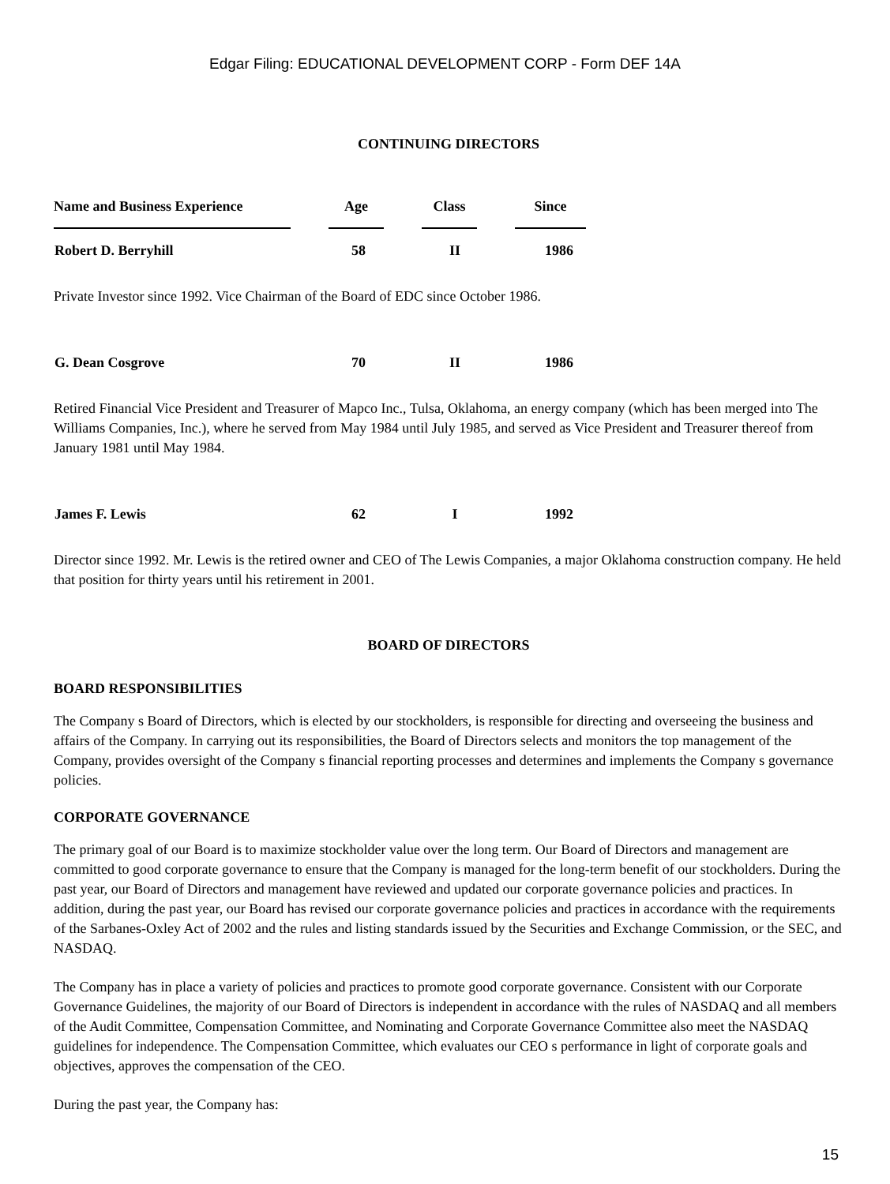Edgar Filing: EDUCATIONAL DEVELOPMENT CORP - Form DEF 14A
CONTINUING DIRECTORS
| Name and Business Experience | | Age | | Class | | Since |
| --- | --- | --- | --- | --- | --- | --- |
| Robert D. Berryhill | 58 | | II | | 1986 |
Private Investor since 1992. Vice Chairman of the Board of EDC since October 1986.
| G. Dean Cosgrove | 70 | | II | | 1986 |
Retired Financial Vice President and Treasurer of Mapco Inc., Tulsa, Oklahoma, an energy company (which has been merged into The Williams Companies, Inc.), where he served from May 1984 until July 1985, and served as Vice President and Treasurer thereof from January 1981 until May 1984.
| James F. Lewis | 62 | | I | | 1992 |
Director since 1992. Mr. Lewis is the retired owner and CEO of The Lewis Companies, a major Oklahoma construction company. He held that position for thirty years until his retirement in 2001.
BOARD OF DIRECTORS
BOARD RESPONSIBILITIES
The Company s Board of Directors, which is elected by our stockholders, is responsible for directing and overseeing the business and affairs of the Company. In carrying out its responsibilities, the Board of Directors selects and monitors the top management of the Company, provides oversight of the Company s financial reporting processes and determines and implements the Company s governance policies.
CORPORATE GOVERNANCE
The primary goal of our Board is to maximize stockholder value over the long term. Our Board of Directors and management are committed to good corporate governance to ensure that the Company is managed for the long-term benefit of our stockholders. During the past year, our Board of Directors and management have reviewed and updated our corporate governance policies and practices. In addition, during the past year, our Board has revised our corporate governance policies and practices in accordance with the requirements of the Sarbanes-Oxley Act of 2002 and the rules and listing standards issued by the Securities and Exchange Commission, or the SEC, and NASDAQ.
The Company has in place a variety of policies and practices to promote good corporate governance. Consistent with our Corporate Governance Guidelines, the majority of our Board of Directors is independent in accordance with the rules of NASDAQ and all members of the Audit Committee, Compensation Committee, and Nominating and Corporate Governance Committee also meet the NASDAQ guidelines for independence. The Compensation Committee, which evaluates our CEO s performance in light of corporate goals and objectives, approves the compensation of the CEO.
During the past year, the Company has:
15